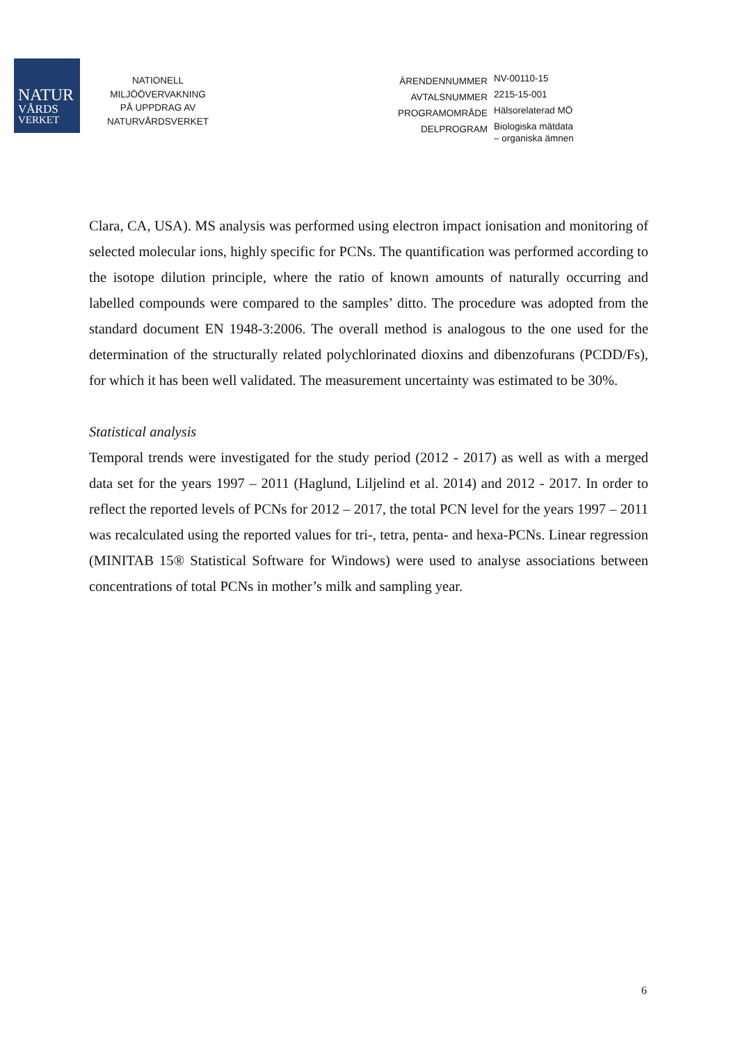NATUR
VÅRDS
VERKET
NATIONELL
MILJÖÖVERVAKNING
PÅ UPPDRAG AV
NATURVÅRDSVERKET
| ÄRENDENNUMMER | NV-00110-15 |
| AVTALSNUMMER | 2215-15-001 |
| PROGRAMOMRÅDE | Hälsorelaterad MÖ |
| DELPROGRAM | Biologiska mätdata – organiska ämnen |
Clara, CA, USA). MS analysis was performed using electron impact ionisation and monitoring of selected molecular ions, highly specific for PCNs. The quantification was performed according to the isotope dilution principle, where the ratio of known amounts of naturally occurring and labelled compounds were compared to the samples’ ditto. The procedure was adopted from the standard document EN 1948-3:2006. The overall method is analogous to the one used for the determination of the structurally related polychlorinated dioxins and dibenzofurans (PCDD/Fs), for which it has been well validated. The measurement uncertainty was estimated to be 30%.
Statistical analysis
Temporal trends were investigated for the study period (2012 - 2017) as well as with a merged data set for the years 1997 – 2011 (Haglund, Liljelind et al. 2014) and 2012 - 2017. In order to reflect the reported levels of PCNs for 2012 – 2017, the total PCN level for the years 1997 – 2011 was recalculated using the reported values for tri-, tetra, penta- and hexa-PCNs. Linear regression (MINITAB 15® Statistical Software for Windows) were used to analyse associations between concentrations of total PCNs in mother’s milk and sampling year.
6